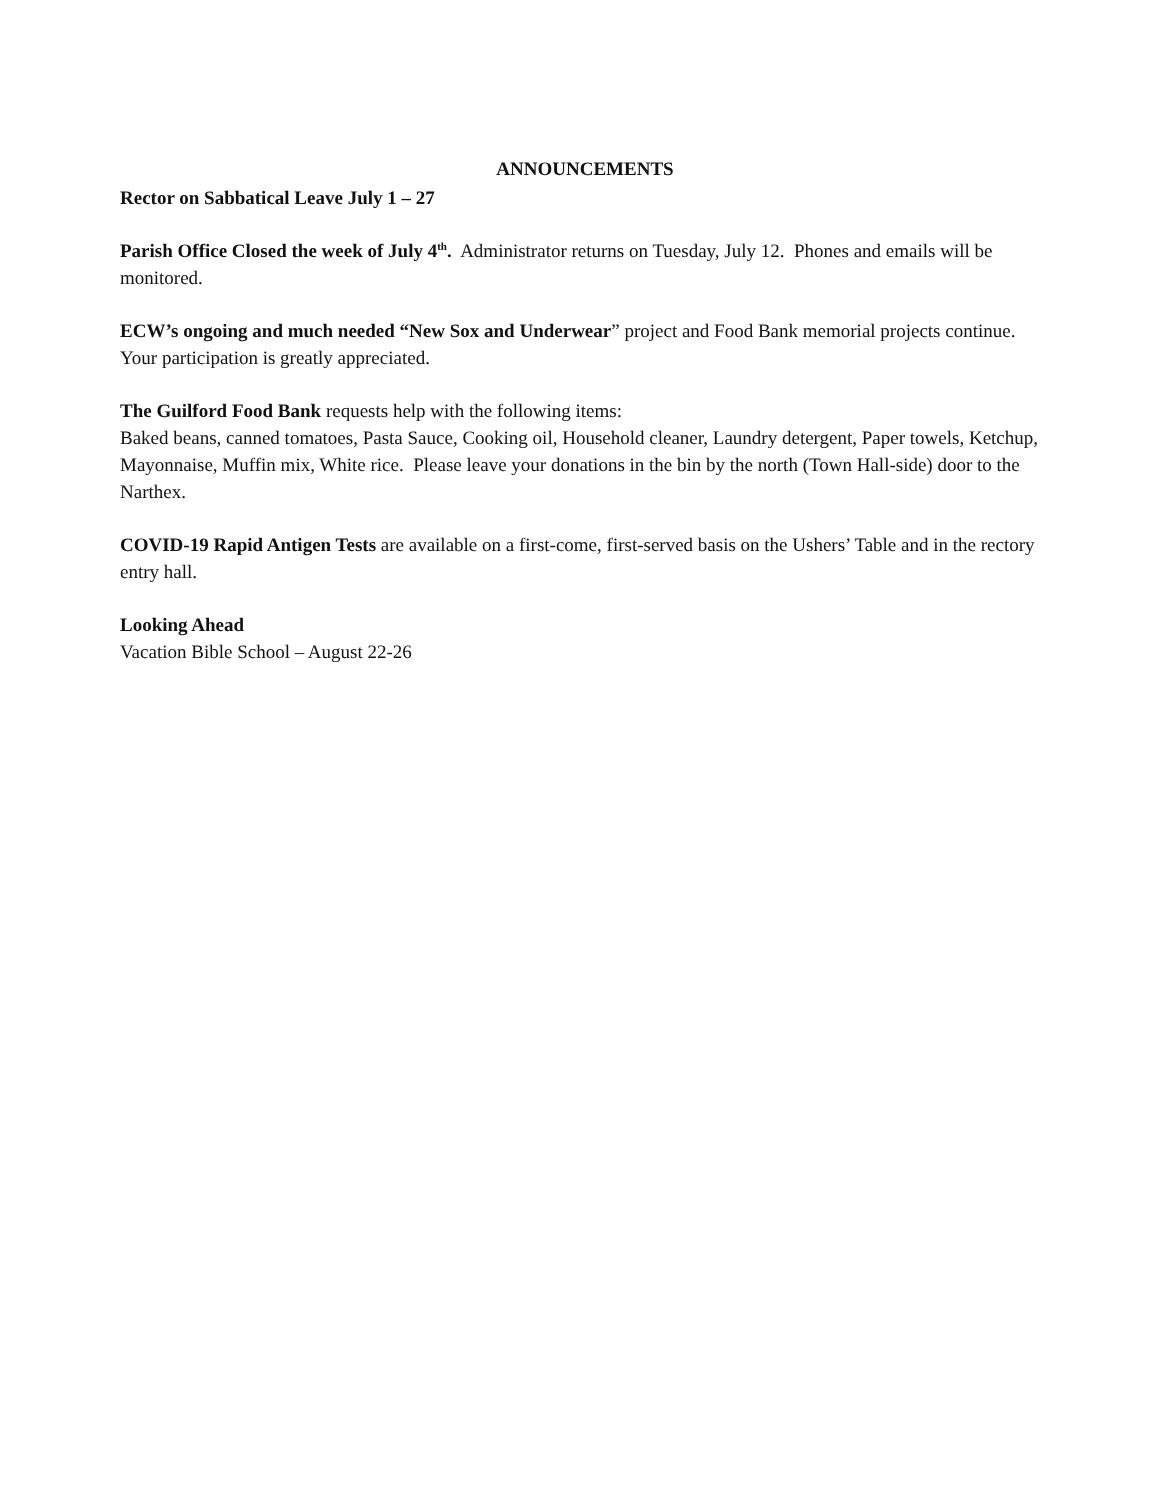ANNOUNCEMENTS
Rector on Sabbatical Leave July 1 – 27
Parish Office Closed the week of July 4<sup>th</sup>. Administrator returns on Tuesday, July 12. Phones and emails will be monitored.
ECW’s ongoing and much needed “New Sox and Underwear” project and Food Bank memorial projects continue. Your participation is greatly appreciated.
The Guilford Food Bank requests help with the following items:
Baked beans, canned tomatoes, Pasta Sauce, Cooking oil, Household cleaner, Laundry detergent, Paper towels, Ketchup, Mayonnaise, Muffin mix, White rice. Please leave your donations in the bin by the north (Town Hall-side) door to the Narthex.
COVID-19 Rapid Antigen Tests are available on a first-come, first-served basis on the Ushers’ Table and in the rectory entry hall.
Looking Ahead
Vacation Bible School – August 22-26